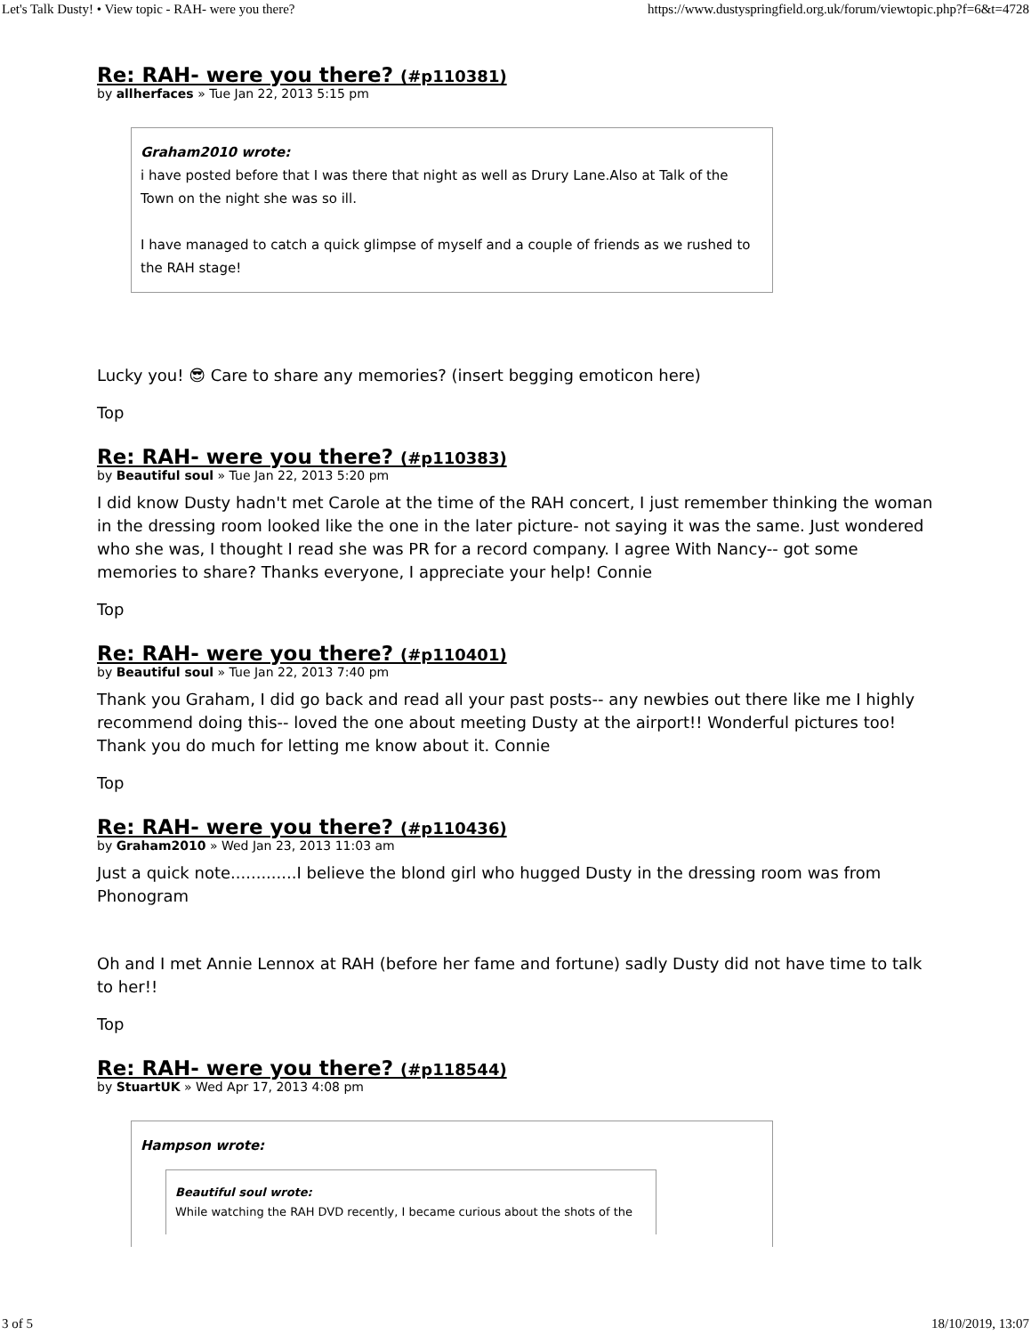Let's Talk Dusty! • View topic - RAH- were you there? https://www.dustyspringfield.org.uk/forum/viewtopic.php?f=6&t=4728
Re: RAH- were you there? (#p110381)
by allherfaces » Tue Jan 22, 2013 5:15 pm
Graham2010 wrote:
i have posted before that I was there that night as well as Drury Lane.Also at Talk of the Town on the night she was so ill.
I have managed to catch a quick glimpse of myself and a couple of friends as we rushed to the RAH stage!
Lucky you! 😎 Care to share any memories? (insert begging emoticon here)
Top
Re: RAH- were you there? (#p110383)
by Beautiful soul » Tue Jan 22, 2013 5:20 pm
I did know Dusty hadn't met Carole at the time of the RAH concert, I just remember thinking the woman in the dressing room looked like the one in the later picture- not saying it was the same. Just wondered who she was, I thought I read she was PR for a record company. I agree With Nancy-- got some memories to share? Thanks everyone, I appreciate your help! Connie
Top
Re: RAH- were you there? (#p110401)
by Beautiful soul » Tue Jan 22, 2013 7:40 pm
Thank you Graham, I did go back and read all your past posts-- any newbies out there like me I highly recommend doing this-- loved the one about meeting Dusty at the airport!! Wonderful pictures too! Thank you do much for letting me know about it. Connie
Top
Re: RAH- were you there? (#p110436)
by Graham2010 » Wed Jan 23, 2013 11:03 am
Just a quick note.............I believe the blond girl who hugged Dusty in the dressing room was from Phonogram
Oh and I met Annie Lennox at RAH (before her fame and fortune) sadly Dusty did not have time to talk to her!!
Top
Re: RAH- were you there? (#p118544)
by StuartUK » Wed Apr 17, 2013 4:08 pm
Hampson wrote:
Beautiful soul wrote:
While watching the RAH DVD recently, I became curious about the shots of the
3 of 5 18/10/2019, 13:07